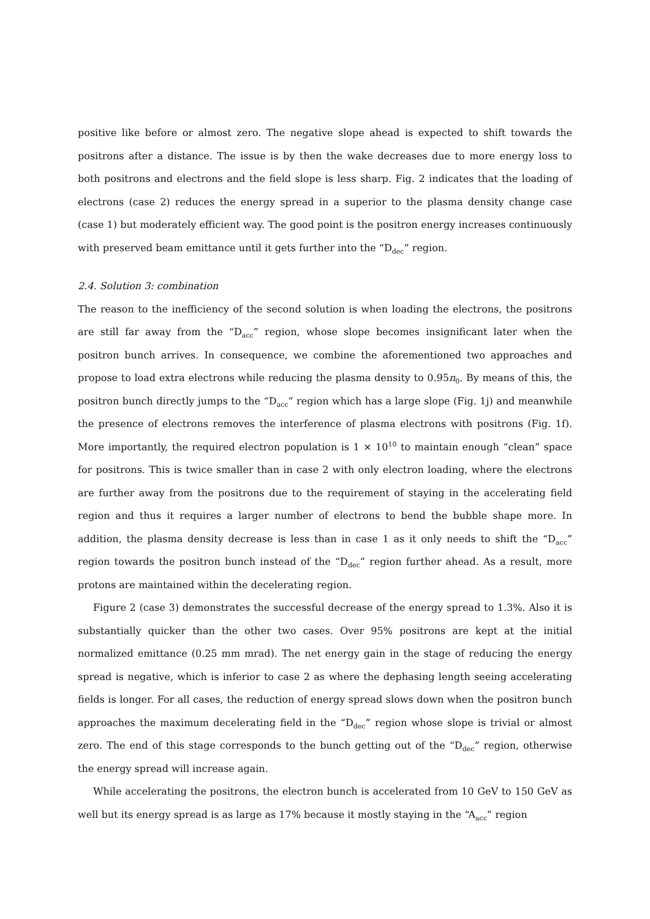positive like before or almost zero. The negative slope ahead is expected to shift towards the positrons after a distance. The issue is by then the wake decreases due to more energy loss to both positrons and electrons and the field slope is less sharp. Fig. 2 indicates that the loading of electrons (case 2) reduces the energy spread in a superior to the plasma density change case (case 1) but moderately efficient way. The good point is the positron energy increases continuously with preserved beam emittance until it gets further into the “D<sub>dec</sub>” region.
2.4. Solution 3: combination
The reason to the inefficiency of the second solution is when loading the electrons, the positrons are still far away from the “D<sub>acc</sub>” region, whose slope becomes insignificant later when the positron bunch arrives. In consequence, we combine the aforementioned two approaches and propose to load extra electrons while reducing the plasma density to 0.95n<sub>0</sub>. By means of this, the positron bunch directly jumps to the “D<sub>acc</sub>” region which has a large slope (Fig. 1j) and meanwhile the presence of electrons removes the interference of plasma electrons with positrons (Fig. 1f). More importantly, the required electron population is 1 × 10<sup>10</sup> to maintain enough “clean” space for positrons. This is twice smaller than in case 2 with only electron loading, where the electrons are further away from the positrons due to the requirement of staying in the accelerating field region and thus it requires a larger number of electrons to bend the bubble shape more. In addition, the plasma density decrease is less than in case 1 as it only needs to shift the “D<sub>acc</sub>” region towards the positron bunch instead of the “D<sub>dec</sub>” region further ahead. As a result, more protons are maintained within the decelerating region.
Figure 2 (case 3) demonstrates the successful decrease of the energy spread to 1.3%. Also it is substantially quicker than the other two cases. Over 95% positrons are kept at the initial normalized emittance (0.25 mm mrad). The net energy gain in the stage of reducing the energy spread is negative, which is inferior to case 2 as where the dephasing length seeing accelerating fields is longer. For all cases, the reduction of energy spread slows down when the positron bunch approaches the maximum decelerating field in the “D<sub>dec</sub>” region whose slope is trivial or almost zero. The end of this stage corresponds to the bunch getting out of the “D<sub>dec</sub>” region, otherwise the energy spread will increase again.
While accelerating the positrons, the electron bunch is accelerated from 10 GeV to 150 GeV as well but its energy spread is as large as 17% because it mostly staying in the “A<sub>acc</sub>” region